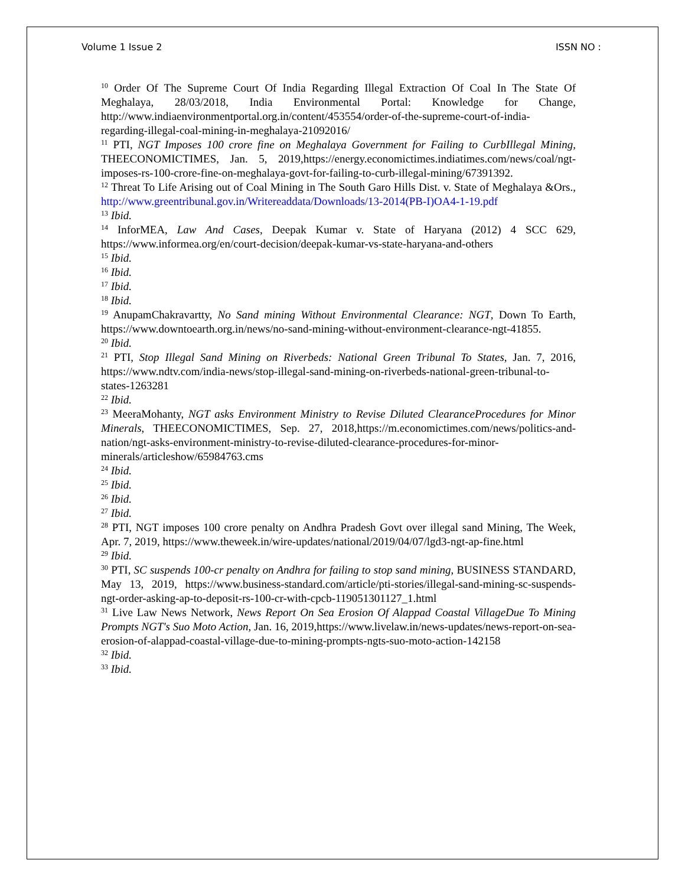Volume 1 Issue 2 ISSN NO :
<sup>10</sup> Order Of The Supreme Court Of India Regarding Illegal Extraction Of Coal In The State Of Meghalaya, 28/03/2018, India Environmental Portal: Knowledge for Change, http://www.indiaenvironmentportal.org.in/content/453554/order-of-the-supreme-court-of-india-regarding-illegal-coal-mining-in-meghalaya-21092016/
<sup>11</sup> PTI, NGT Imposes 100 crore fine on Meghalaya Government for Failing to CurbIllegal Mining, THEECONOMICTIMES, Jan. 5, 2019,https://energy.economictimes.indiatimes.com/news/coal/ngt-imposes-rs-100-crore-fine-on-meghalaya-govt-for-failing-to-curb-illegal-mining/67391392.
<sup>12</sup> Threat To Life Arising out of Coal Mining in The South Garo Hills Dist. v. State of Meghalaya &Ors., http://www.greentribunal.gov.in/Writereaddata/Downloads/13-2014(PB-I)OA4-1-19.pdf
<sup>13</sup> Ibid.
<sup>14</sup> InforMEA, Law And Cases, Deepak Kumar v. State of Haryana (2012) 4 SCC 629, https://www.informea.org/en/court-decision/deepak-kumar-vs-state-haryana-and-others
<sup>15</sup> Ibid.
<sup>16</sup> Ibid.
<sup>17</sup> Ibid.
<sup>18</sup> Ibid.
<sup>19</sup> AnupamChakravartty, No Sand mining Without Environmental Clearance: NGT, Down To Earth, https://www.downtoearth.org.in/news/no-sand-mining-without-environment-clearance-ngt-41855.
<sup>20</sup> Ibid.
<sup>21</sup> PTI, Stop Illegal Sand Mining on Riverbeds: National Green Tribunal To States, Jan. 7, 2016, https://www.ndtv.com/india-news/stop-illegal-sand-mining-on-riverbeds-national-green-tribunal-to-states-1263281
<sup>22</sup> Ibid.
<sup>23</sup> MeeraMohanty, NGT asks Environment Ministry to Revise Diluted ClearanceProcedures for Minor Minerals, THEECONOMICTIMES, Sep. 27, 2018,https://m.economictimes.com/news/politics-and-nation/ngt-asks-environment-ministry-to-revise-diluted-clearance-procedures-for-minor-minerals/articleshow/65984763.cms
<sup>24</sup> Ibid.
<sup>25</sup> Ibid.
<sup>26</sup> Ibid.
<sup>27</sup> Ibid.
<sup>28</sup> PTI, NGT imposes 100 crore penalty on Andhra Pradesh Govt over illegal sand Mining, The Week, Apr. 7, 2019, https://www.theweek.in/wire-updates/national/2019/04/07/lgd3-ngt-ap-fine.html
<sup>29</sup> Ibid.
<sup>30</sup> PTI, SC suspends 100-cr penalty on Andhra for failing to stop sand mining, BUSINESS STANDARD, May 13, 2019, https://www.business-standard.com/article/pti-stories/illegal-sand-mining-sc-suspends-ngt-order-asking-ap-to-deposit-rs-100-cr-with-cpcb-119051301127_1.html
<sup>31</sup> Live Law News Network, News Report On Sea Erosion Of Alappad Coastal VillageDue To Mining Prompts NGT's Suo Moto Action, Jan. 16, 2019,https://www.livelaw.in/news-updates/news-report-on-sea-erosion-of-alappad-coastal-village-due-to-mining-prompts-ngts-suo-moto-action-142158
<sup>32</sup> Ibid.
<sup>33</sup> Ibid.